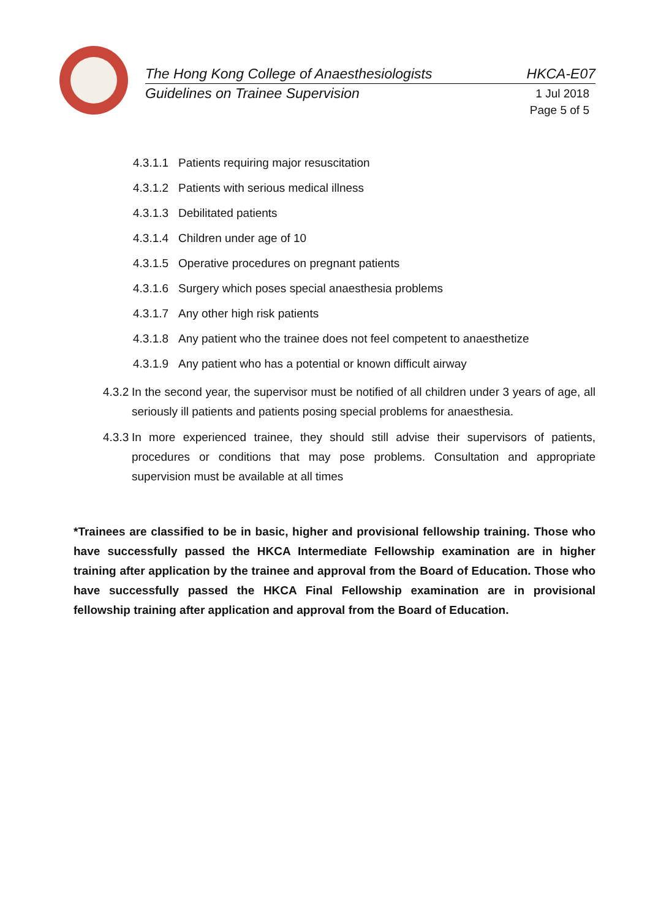The Hong Kong College of Anaesthesiologists HKCA-E07
Guidelines on Trainee Supervision
1 Jul 2018
Page 5 of 5
4.3.1.1 Patients requiring major resuscitation
4.3.1.2 Patients with serious medical illness
4.3.1.3 Debilitated patients
4.3.1.4 Children under age of 10
4.3.1.5 Operative procedures on pregnant patients
4.3.1.6 Surgery which poses special anaesthesia problems
4.3.1.7 Any other high risk patients
4.3.1.8 Any patient who the trainee does not feel competent to anaesthetize
4.3.1.9 Any patient who has a potential or known difficult airway
4.3.2
In the second year, the supervisor must be notified of all children under 3 years of age, all seriously ill patients and patients posing special problems for anaesthesia.
4.3.3
In more experienced trainee, they should still advise their supervisors of patients, procedures or conditions that may pose problems. Consultation and appropriate supervision must be available at all times
*Trainees are classified to be in basic, higher and provisional fellowship training. Those who have successfully passed the HKCA Intermediate Fellowship examination are in higher training after application by the trainee and approval from the Board of Education. Those who have successfully passed the HKCA Final Fellowship examination are in provisional fellowship training after application and approval from the Board of Education.